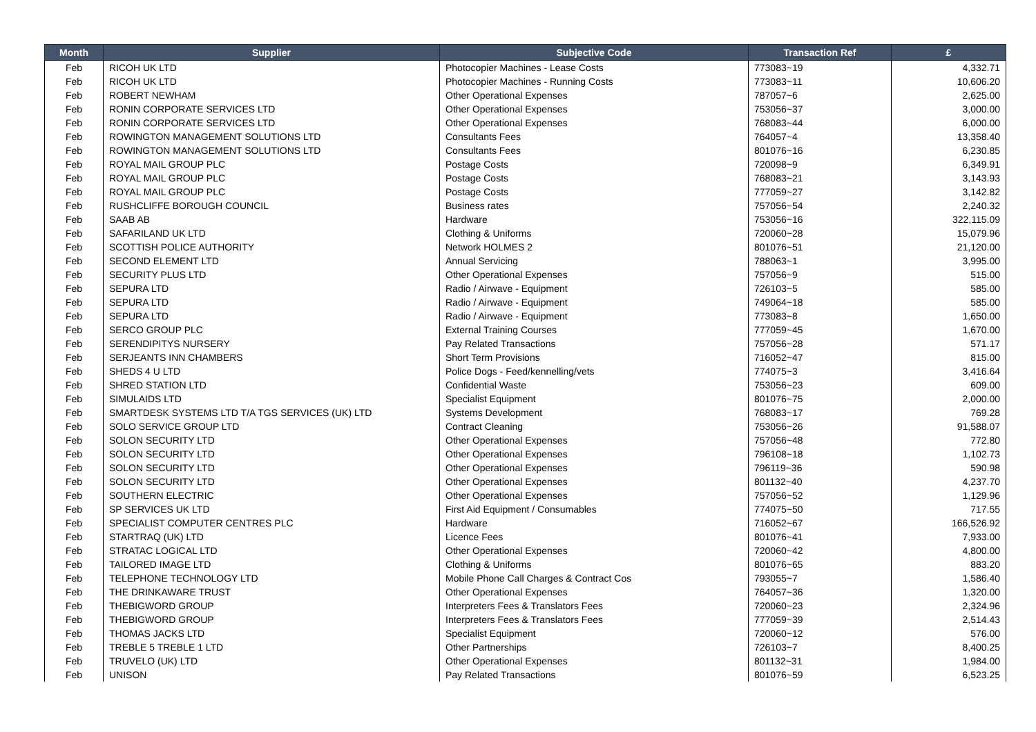| Month | Supplier | Subjective Code | Transaction Ref | £ |
| --- | --- | --- | --- | --- |
| Feb | RICOH UK LTD | Photocopier Machines - Lease Costs | 773083~19 | 4,332.71 |
| Feb | RICOH UK LTD | Photocopier Machines - Running Costs | 773083~11 | 10,606.20 |
| Feb | ROBERT NEWHAM | Other Operational Expenses | 787057~6 | 2,625.00 |
| Feb | RONIN CORPORATE SERVICES LTD | Other Operational Expenses | 753056~37 | 3,000.00 |
| Feb | RONIN CORPORATE SERVICES LTD | Other Operational Expenses | 768083~44 | 6,000.00 |
| Feb | ROWINGTON MANAGEMENT SOLUTIONS LTD | Consultants Fees | 764057~4 | 13,358.40 |
| Feb | ROWINGTON MANAGEMENT SOLUTIONS LTD | Consultants Fees | 801076~16 | 6,230.85 |
| Feb | ROYAL MAIL GROUP PLC | Postage Costs | 720098~9 | 6,349.91 |
| Feb | ROYAL MAIL GROUP PLC | Postage Costs | 768083~21 | 3,143.93 |
| Feb | ROYAL MAIL GROUP PLC | Postage Costs | 777059~27 | 3,142.82 |
| Feb | RUSHCLIFFE BOROUGH COUNCIL | Business rates | 757056~54 | 2,240.32 |
| Feb | SAAB AB | Hardware | 753056~16 | 322,115.09 |
| Feb | SAFARILAND UK LTD | Clothing & Uniforms | 720060~28 | 15,079.96 |
| Feb | SCOTTISH POLICE AUTHORITY | Network HOLMES 2 | 801076~51 | 21,120.00 |
| Feb | SECOND ELEMENT LTD | Annual Servicing | 788063~1 | 3,995.00 |
| Feb | SECURITY PLUS LTD | Other Operational Expenses | 757056~9 | 515.00 |
| Feb | SEPURA LTD | Radio / Airwave - Equipment | 726103~5 | 585.00 |
| Feb | SEPURA LTD | Radio / Airwave - Equipment | 749064~18 | 585.00 |
| Feb | SEPURA LTD | Radio / Airwave - Equipment | 773083~8 | 1,650.00 |
| Feb | SERCO GROUP PLC | External Training Courses | 777059~45 | 1,670.00 |
| Feb | SERENDIPITYS NURSERY | Pay Related Transactions | 757056~28 | 571.17 |
| Feb | SERJEANTS INN CHAMBERS | Short Term Provisions | 716052~47 | 815.00 |
| Feb | SHEDS 4 U LTD | Police Dogs - Feed/kennelling/vets | 774075~3 | 3,416.64 |
| Feb | SHRED STATION LTD | Confidential Waste | 753056~23 | 609.00 |
| Feb | SIMULAIDS LTD | Specialist Equipment | 801076~75 | 2,000.00 |
| Feb | SMARTDESK SYSTEMS LTD T/A TGS SERVICES (UK) LTD | Systems Development | 768083~17 | 769.28 |
| Feb | SOLO SERVICE GROUP LTD | Contract Cleaning | 753056~26 | 91,588.07 |
| Feb | SOLON SECURITY LTD | Other Operational Expenses | 757056~48 | 772.80 |
| Feb | SOLON SECURITY LTD | Other Operational Expenses | 796108~18 | 1,102.73 |
| Feb | SOLON SECURITY LTD | Other Operational Expenses | 796119~36 | 590.98 |
| Feb | SOLON SECURITY LTD | Other Operational Expenses | 801132~40 | 4,237.70 |
| Feb | SOUTHERN ELECTRIC | Other Operational Expenses | 757056~52 | 1,129.96 |
| Feb | SP SERVICES UK LTD | First Aid Equipment / Consumables | 774075~50 | 717.55 |
| Feb | SPECIALIST COMPUTER CENTRES PLC | Hardware | 716052~67 | 166,526.92 |
| Feb | STARTRAQ (UK) LTD | Licence Fees | 801076~41 | 7,933.00 |
| Feb | STRATAC LOGICAL LTD | Other Operational Expenses | 720060~42 | 4,800.00 |
| Feb | TAILORED IMAGE LTD | Clothing & Uniforms | 801076~65 | 883.20 |
| Feb | TELEPHONE TECHNOLOGY LTD | Mobile Phone Call Charges & Contract Cos | 793055~7 | 1,586.40 |
| Feb | THE DRINKAWARE TRUST | Other Operational Expenses | 764057~36 | 1,320.00 |
| Feb | THEBIGWORD GROUP | Interpreters Fees & Translators Fees | 720060~23 | 2,324.96 |
| Feb | THEBIGWORD GROUP | Interpreters Fees & Translators Fees | 777059~39 | 2,514.43 |
| Feb | THOMAS JACKS LTD | Specialist Equipment | 720060~12 | 576.00 |
| Feb | TREBLE 5 TREBLE 1 LTD | Other Partnerships | 726103~7 | 8,400.25 |
| Feb | TRUVELO (UK) LTD | Other Operational Expenses | 801132~31 | 1,984.00 |
| Feb | UNISON | Pay Related Transactions | 801076~59 | 6,523.25 |